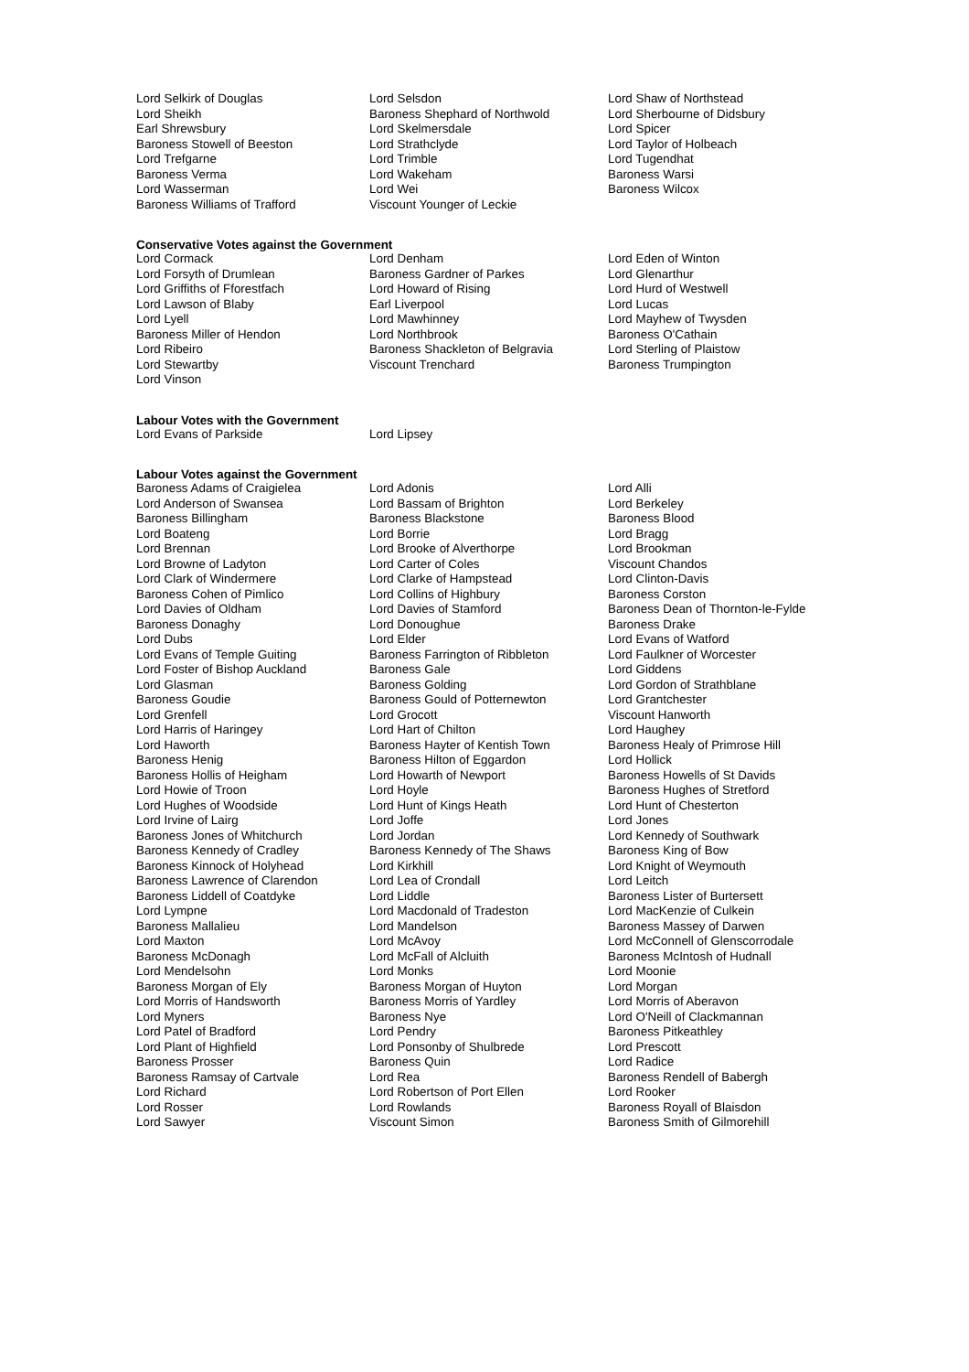Lord Selkirk of Douglas
Lord Selsdon
Lord Shaw of Northstead
Lord Sheikh
Baroness Shephard of Northwold
Lord Sherbourne of Didsbury
Earl Shrewsbury
Lord Skelmersdale
Lord Spicer
Baroness Stowell of Beeston
Lord Strathclyde
Lord Taylor of Holbeach
Lord Trefgarne
Lord Trimble
Lord Tugendhat
Baroness Verma
Lord Wakeham
Baroness Warsi
Lord Wasserman
Lord Wei
Baroness Wilcox
Baroness Williams of Trafford
Viscount Younger of Leckie
Conservative Votes against the Government
Lord Cormack
Lord Denham
Lord Eden of Winton
Lord Forsyth of Drumlean
Baroness Gardner of Parkes
Lord Glenarthur
Lord Griffiths of Fforestfach
Lord Howard of Rising
Lord Hurd of Westwell
Lord Lawson of Blaby
Earl Liverpool
Lord Lucas
Lord Lyell
Lord Mawhinney
Lord Mayhew of Twysden
Baroness Miller of Hendon
Lord Northbrook
Baroness O'Cathain
Lord Ribeiro
Baroness Shackleton of Belgravia
Lord Sterling of Plaistow
Lord Stewartby
Viscount Trenchard
Baroness Trumpington
Lord Vinson
Labour Votes with the Government
Lord Evans of Parkside
Lord Lipsey
Labour Votes against the Government
Baroness Adams of Craigielea
Lord Adonis
Lord Alli
Lord Anderson of Swansea
Lord Bassam of Brighton
Lord Berkeley
Baroness Billingham
Baroness Blackstone
Baroness Blood
Lord Boateng
Lord Borrie
Lord Bragg
Lord Brennan
Lord Brooke of Alverthorpe
Lord Brookman
Lord Browne of Ladyton
Lord Carter of Coles
Viscount Chandos
Lord Clark of Windermere
Lord Clarke of Hampstead
Lord Clinton-Davis
Baroness Cohen of Pimlico
Lord Collins of Highbury
Baroness Corston
Lord Davies of Oldham
Lord Davies of Stamford
Baroness Dean of Thornton-le-Fylde
Baroness Donaghy
Lord Donoughue
Baroness Drake
Lord Dubs
Lord Elder
Lord Evans of Watford
Lord Evans of Temple Guiting
Baroness Farrington of Ribbleton
Lord Faulkner of Worcester
Lord Foster of Bishop Auckland
Baroness Gale
Lord Giddens
Lord Glasman
Baroness Golding
Lord Gordon of Strathblane
Baroness Goudie
Baroness Gould of Potternewton
Lord Grantchester
Lord Grenfell
Lord Grocott
Viscount Hanworth
Lord Harris of Haringey
Lord Hart of Chilton
Lord Haughey
Lord Haworth
Baroness Hayter of Kentish Town
Baroness Healy of Primrose Hill
Baroness Henig
Baroness Hilton of Eggardon
Lord Hollick
Baroness Hollis of Heigham
Lord Howarth of Newport
Baroness Howells of St Davids
Lord Howie of Troon
Lord Hoyle
Baroness Hughes of Stretford
Lord Hughes of Woodside
Lord Hunt of Kings Heath
Lord Hunt of Chesterton
Lord Irvine of Lairg
Lord Joffe
Lord Jones
Baroness Jones of Whitchurch
Lord Jordan
Lord Kennedy of Southwark
Baroness Kennedy of Cradley
Baroness Kennedy of The Shaws
Baroness King of Bow
Baroness Kinnock of Holyhead
Lord Kirkhill
Lord Knight of Weymouth
Baroness Lawrence of Clarendon
Lord Lea of Crondall
Lord Leitch
Baroness Liddell of Coatdyke
Lord Liddle
Baroness Lister of Burtersett
Lord Lympne
Lord Macdonald of Tradeston
Lord MacKenzie of Culkein
Baroness Mallalieu
Lord Mandelson
Baroness Massey of Darwen
Lord Maxton
Lord McAvoy
Lord McConnell of Glenscorrodale
Baroness McDonagh
Lord McFall of Alcluith
Baroness McIntosh of Hudnall
Lord Mendelsohn
Lord Monks
Lord Moonie
Baroness Morgan of Ely
Baroness Morgan of Huyton
Lord Morgan
Lord Morris of Handsworth
Baroness Morris of Yardley
Lord Morris of Aberavon
Lord Myners
Baroness Nye
Lord O'Neill of Clackmannan
Lord Patel of Bradford
Lord Pendry
Baroness Pitkeathley
Lord Plant of Highfield
Lord Ponsonby of Shulbrede
Lord Prescott
Baroness Prosser
Baroness Quin
Lord Radice
Baroness Ramsay of Cartvale
Lord Rea
Baroness Rendell of Babergh
Lord Richard
Lord Robertson of Port Ellen
Lord Rooker
Lord Rosser
Lord Rowlands
Baroness Royall of Blaisdon
Lord Sawyer
Viscount Simon
Baroness Smith of Gilmorehill